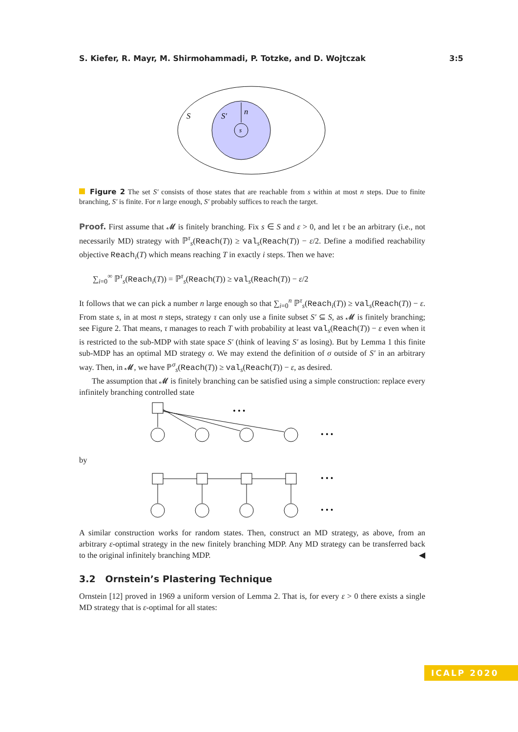S. Kiefer, R. Mayr, M. Shirmohammadi, P. Totzke, and D. Wojtczak 3:5
S
S′
n
s
Figure 2 The set S′ consists of those states that are reachable from s within at most n steps. Due to finite branching, S′ is finite. For n large enough, S′ probably suffices to reach the target.
Proof. First assume that 𝓜 is finitely branching. Fix s ∈ S and ε > 0, and let τ be an arbitrary (i.e., not necessarily MD) strategy with ℙ<sup>τ</sup><sub>s</sub>(Reach(T)) ≥ val<sub>s</sub>(Reach(T)) − ε/2. Define a modified reachability objective Reach<sub>i</sub>(T) which means reaching T in exactly i steps. Then we have:
∑<sub>i=0</sub><sup>∞</sup> ℙ<sup>τ</sup><sub>s</sub>(Reach<sub>i</sub>(T)) = ℙ<sup>τ</sup><sub>s</sub>(Reach(T)) ≥ val<sub>s</sub>(Reach(T)) − ε/2
It follows that we can pick a number n large enough so that ∑<sub>i=0</sub><sup>n</sup> ℙ<sup>τ</sup><sub>s</sub>(Reach<sub>i</sub>(T)) ≥ val<sub>s</sub>(Reach(T)) − ε. From state s, in at most n steps, strategy τ can only use a finite subset S′ ⊆ S, as 𝓜 is finitely branching; see Figure 2. That means, τ manages to reach T with probability at least val<sub>s</sub>(Reach(T)) − ε even when it is restricted to the sub-MDP with state space S′ (think of leaving S′ as losing). But by Lemma 1 this finite sub-MDP has an optimal MD strategy σ. We may extend the definition of σ outside of S′ in an arbitrary way. Then, in 𝓜, we have ℙ<sup>σ</sup><sub>s</sub>(Reach(T)) ≥ val<sub>s</sub>(Reach(T)) − ε, as desired.
The assumption that 𝓜 is finitely branching can be satisfied using a simple construction: replace every infinitely branching controlled state
by
• • •
• • •
• • •
• • •
A similar construction works for random states. Then, construct an MD strategy, as above, from an arbitrary ε-optimal strategy in the new finitely branching MDP. Any MD strategy can be transferred back to the original infinitely branching MDP. ◀
3.2 Ornstein’s Plastering Technique
Ornstein [12] proved in 1969 a uniform version of Lemma 2. That is, for every ε > 0 there exists a single MD strategy that is ε-optimal for all states:
ICALP 2020